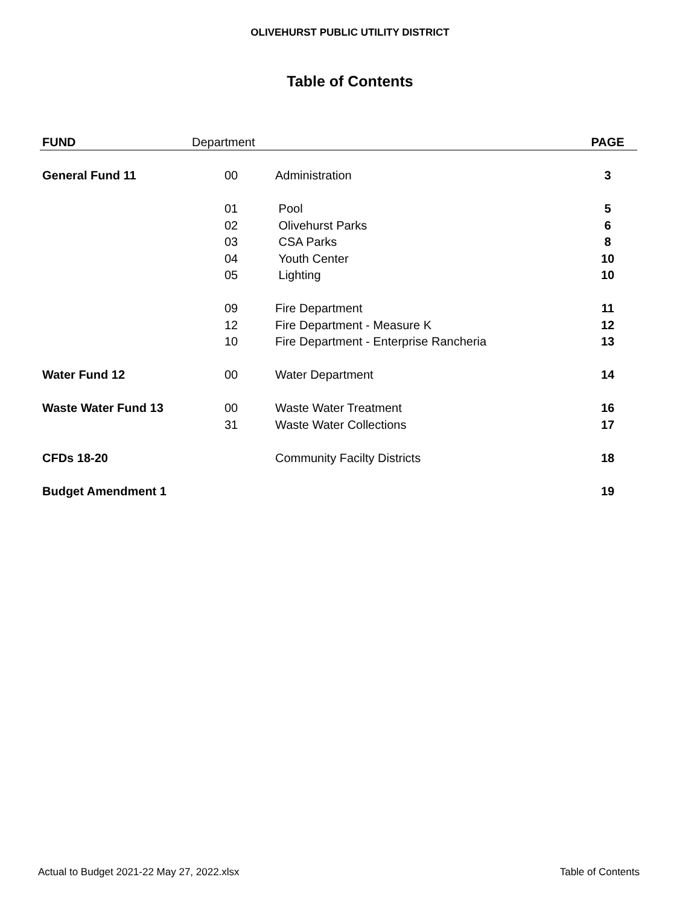OLIVEHURST PUBLIC UTILITY DISTRICT
Table of Contents
| FUND | Department | | PAGE |
| --- | --- | --- | --- |
| General Fund 11 | 00 | Administration | 3 |
| | 01 | Pool | 5 |
| | 02 | Olivehurst Parks | 6 |
| | 03 | CSA Parks | 8 |
| | 04 | Youth Center | 10 |
| | 05 | Lighting | 10 |
| | 09 | Fire Department | 11 |
| | 12 | Fire Department - Measure K | 12 |
| | 10 | Fire Department - Enterprise Rancheria | 13 |
| Water Fund 12 | 00 | Water Department | 14 |
| Waste Water Fund 13 | 00 | Waste Water Treatment | 16 |
| | 31 | Waste Water Collections | 17 |
| CFDs 18-20 | | Community Facilty Districts | 18 |
| Budget Amendment 1 | | | 19 |
Actual to Budget 2021-22 May 27, 2022.xlsx Table of Contents